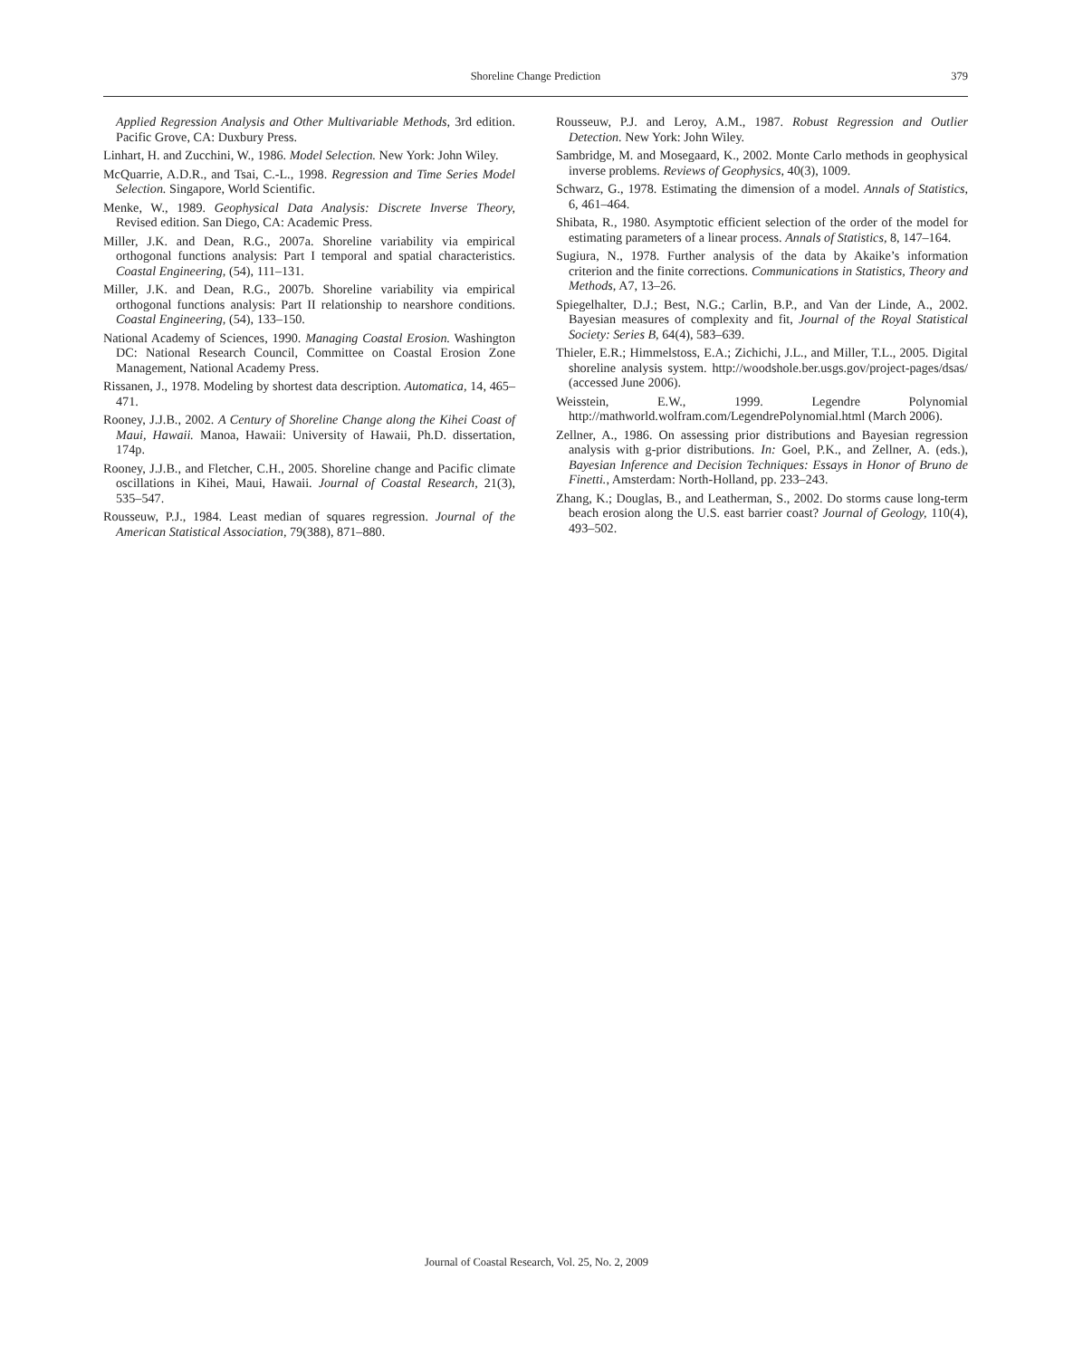Shoreline Change Prediction 379
Applied Regression Analysis and Other Multivariable Methods, 3rd edition. Pacific Grove, CA: Duxbury Press.
Linhart, H. and Zucchini, W., 1986. Model Selection. New York: John Wiley.
McQuarrie, A.D.R., and Tsai, C.-L., 1998. Regression and Time Series Model Selection. Singapore, World Scientific.
Menke, W., 1989. Geophysical Data Analysis: Discrete Inverse Theory, Revised edition. San Diego, CA: Academic Press.
Miller, J.K. and Dean, R.G., 2007a. Shoreline variability via empirical orthogonal functions analysis: Part I temporal and spatial characteristics. Coastal Engineering, (54), 111–131.
Miller, J.K. and Dean, R.G., 2007b. Shoreline variability via empirical orthogonal functions analysis: Part II relationship to nearshore conditions. Coastal Engineering, (54), 133–150.
National Academy of Sciences, 1990. Managing Coastal Erosion. Washington DC: National Research Council, Committee on Coastal Erosion Zone Management, National Academy Press.
Rissanen, J., 1978. Modeling by shortest data description. Automatica, 14, 465–471.
Rooney, J.J.B., 2002. A Century of Shoreline Change along the Kihei Coast of Maui, Hawaii. Manoa, Hawaii: University of Hawaii, Ph.D. dissertation, 174p.
Rooney, J.J.B., and Fletcher, C.H., 2005. Shoreline change and Pacific climate oscillations in Kihei, Maui, Hawaii. Journal of Coastal Research, 21(3), 535–547.
Rousseuw, P.J., 1984. Least median of squares regression. Journal of the American Statistical Association, 79(388), 871–880.
Rousseuw, P.J. and Leroy, A.M., 1987. Robust Regression and Outlier Detection. New York: John Wiley.
Sambridge, M. and Mosegaard, K., 2002. Monte Carlo methods in geophysical inverse problems. Reviews of Geophysics, 40(3), 1009.
Schwarz, G., 1978. Estimating the dimension of a model. Annals of Statistics, 6, 461–464.
Shibata, R., 1980. Asymptotic efficient selection of the order of the model for estimating parameters of a linear process. Annals of Statistics, 8, 147–164.
Sugiura, N., 1978. Further analysis of the data by Akaike’s information criterion and the finite corrections. Communications in Statistics, Theory and Methods, A7, 13–26.
Spiegelhalter, D.J.; Best, N.G.; Carlin, B.P., and Van der Linde, A., 2002. Bayesian measures of complexity and fit, Journal of the Royal Statistical Society: Series B, 64(4), 583–639.
Thieler, E.R.; Himmelstoss, E.A.; Zichichi, J.L., and Miller, T.L., 2005. Digital shoreline analysis system. http://woodshole.ber.usgs.gov/project-pages/dsas/ (accessed June 2006).
Weisstein, E.W., 1999. Legendre Polynomial http://mathworld.wolfram.com/LegendrePolynomial.html (March 2006).
Zellner, A., 1986. On assessing prior distributions and Bayesian regression analysis with g-prior distributions. In: Goel, P.K., and Zellner, A. (eds.), Bayesian Inference and Decision Techniques: Essays in Honor of Bruno de Finetti., Amsterdam: North-Holland, pp. 233–243.
Zhang, K.; Douglas, B., and Leatherman, S., 2002. Do storms cause long-term beach erosion along the U.S. east barrier coast? Journal of Geology, 110(4), 493–502.
Journal of Coastal Research, Vol. 25, No. 2, 2009